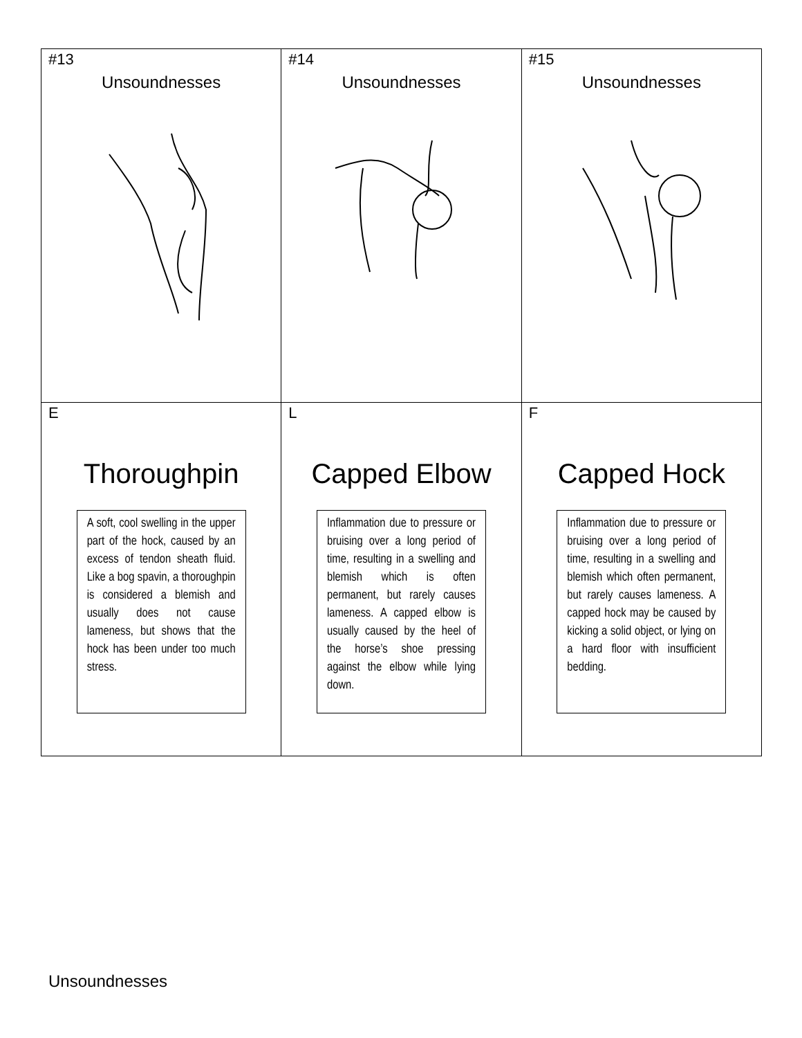| #13 Unsoundnesses | #14 Unsoundnesses | #15 Unsoundnesses |
| E Thoroughpin A soft, cool swelling in the upper part of the hock, caused by an excess of tendon sheath fluid. Like a bog spavin, a thoroughpin is considered a blemish and usually does not cause lameness, but shows that the hock has been under too much stress. | L Capped Elbow Inflammation due to pressure or bruising over a long period of time, resulting in a swelling and blemish which is often permanent, but rarely causes lameness. A capped elbow is usually caused by the heel of the horse’s shoe pressing against the elbow while lying down. | F Capped Hock Inflammation due to pressure or bruising over a long period of time, resulting in a swelling and blemish which often permanent, but rarely causes lameness. A capped hock may be caused by kicking a solid object, or lying on a hard floor with insufficient bedding. |
Unsoundnesses